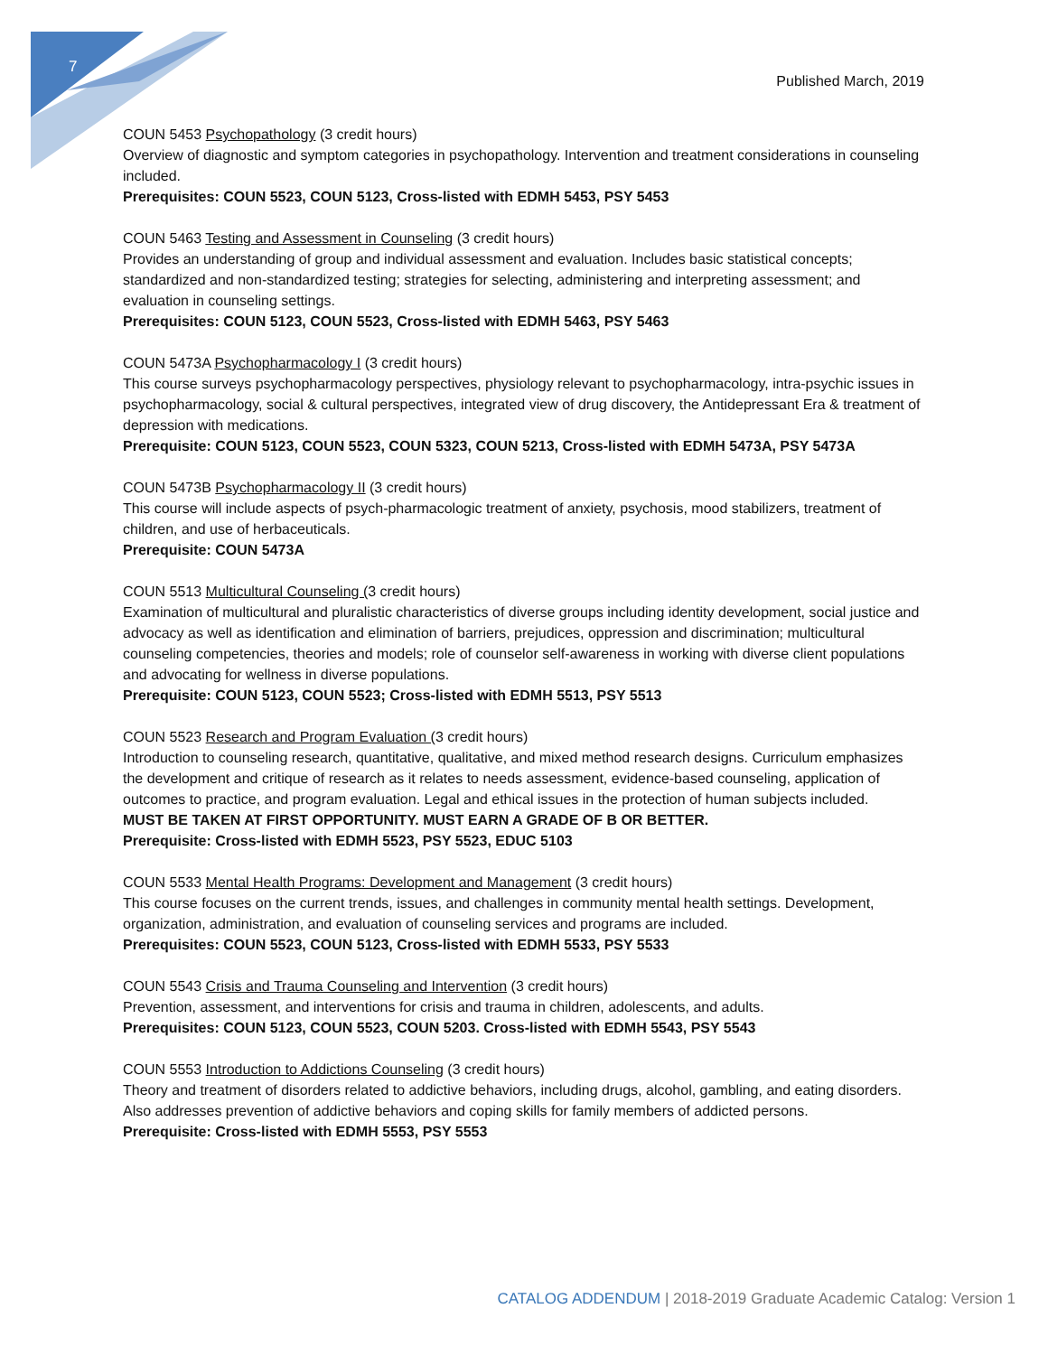7
Published March, 2019
COUN 5453 Psychopathology (3 credit hours)
Overview of diagnostic and symptom categories in psychopathology. Intervention and treatment considerations in counseling included.
Prerequisites: COUN 5523, COUN 5123, Cross-listed with EDMH 5453, PSY 5453
COUN 5463 Testing and Assessment in Counseling (3 credit hours)
Provides an understanding of group and individual assessment and evaluation. Includes basic statistical concepts; standardized and non-standardized testing; strategies for selecting, administering and interpreting assessment; and evaluation in counseling settings.
Prerequisites: COUN 5123, COUN 5523, Cross-listed with EDMH 5463, PSY 5463
COUN 5473A Psychopharmacology I (3 credit hours)
This course surveys psychopharmacology perspectives, physiology relevant to psychopharmacology, intra-psychic issues in psychopharmacology, social & cultural perspectives, integrated view of drug discovery, the Antidepressant Era & treatment of depression with medications.
Prerequisite: COUN 5123, COUN 5523, COUN 5323, COUN 5213, Cross-listed with EDMH 5473A, PSY 5473A
COUN 5473B Psychopharmacology II (3 credit hours)
This course will include aspects of psych-pharmacologic treatment of anxiety, psychosis, mood stabilizers, treatment of children, and use of herbaceuticals.
Prerequisite: COUN 5473A
COUN 5513 Multicultural Counseling (3 credit hours)
Examination of multicultural and pluralistic characteristics of diverse groups including identity development, social justice and advocacy as well as identification and elimination of barriers, prejudices, oppression and discrimination; multicultural counseling competencies, theories and models; role of counselor self-awareness in working with diverse client populations and advocating for wellness in diverse populations.
Prerequisite: COUN 5123, COUN 5523; Cross-listed with EDMH 5513, PSY 5513
COUN 5523 Research and Program Evaluation (3 credit hours)
Introduction to counseling research, quantitative, qualitative, and mixed method research designs. Curriculum emphasizes the development and critique of research as it relates to needs assessment, evidence-based counseling, application of outcomes to practice, and program evaluation. Legal and ethical issues in the protection of human subjects included.
MUST BE TAKEN AT FIRST OPPORTUNITY. MUST EARN A GRADE OF B OR BETTER.
Prerequisite: Cross-listed with EDMH 5523, PSY 5523, EDUC 5103
COUN 5533 Mental Health Programs: Development and Management (3 credit hours)
This course focuses on the current trends, issues, and challenges in community mental health settings. Development, organization, administration, and evaluation of counseling services and programs are included.
Prerequisites: COUN 5523, COUN 5123, Cross-listed with EDMH 5533, PSY 5533
COUN 5543 Crisis and Trauma Counseling and Intervention (3 credit hours)
Prevention, assessment, and interventions for crisis and trauma in children, adolescents, and adults.
Prerequisites: COUN 5123, COUN 5523, COUN 5203. Cross-listed with EDMH 5543, PSY 5543
COUN 5553 Introduction to Addictions Counseling (3 credit hours)
Theory and treatment of disorders related to addictive behaviors, including drugs, alcohol, gambling, and eating disorders. Also addresses prevention of addictive behaviors and coping skills for family members of addicted persons.
Prerequisite: Cross-listed with EDMH 5553, PSY 5553
CATALOG ADDENDUM | 2018-2019 Graduate Academic Catalog: Version 1